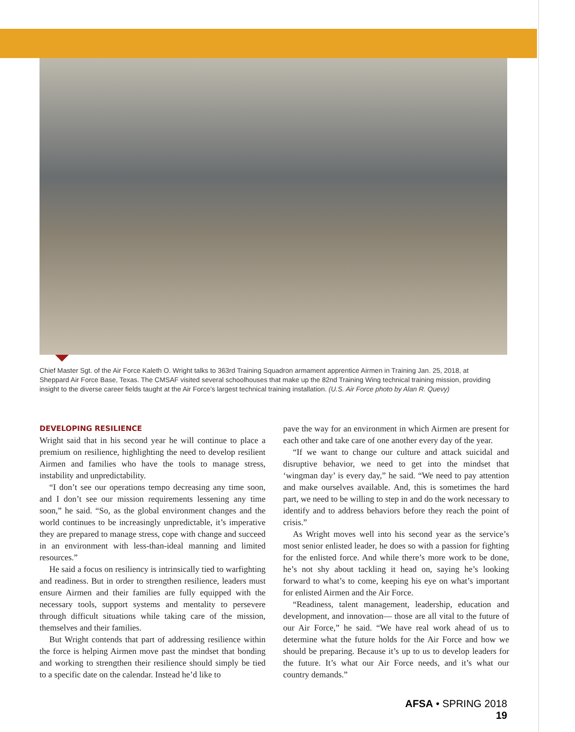Chief Master Sgt. of the Air Force Kaleth O. Wright talks to 363rd Training Squadron armament apprentice Airmen in Training Jan. 25, 2018, at Sheppard Air Force Base, Texas. The CMSAF visited several schoolhouses that make up the 82nd Training Wing technical training mission, providing insight to the diverse career fields taught at the Air Force’s largest technical training installation. (U.S. Air Force photo by Alan R. Quevy)
DEVELOPING RESILIENCE
Wright said that in his second year he will continue to place a premium on resilience, highlighting the need to develop resilient Airmen and families who have the tools to manage stress, instability and unpredictability.
“I don’t see our operations tempo decreasing any time soon, and I don’t see our mission requirements lessening any time soon,” he said. “So, as the global environment changes and the world continues to be increasingly unpredictable, it’s imperative they are prepared to manage stress, cope with change and succeed in an environment with less-than-ideal manning and limited resources.”
He said a focus on resiliency is intrinsically tied to warfighting and readiness. But in order to strengthen resilience, leaders must ensure Airmen and their families are fully equipped with the necessary tools, support systems and mentality to persevere through difficult situations while taking care of the mission, themselves and their families.
But Wright contends that part of addressing resilience within the force is helping Airmen move past the mindset that bonding and working to strengthen their resilience should simply be tied to a specific date on the calendar. Instead he’d like to
pave the way for an environment in which Airmen are present for each other and take care of one another every day of the year.
“If we want to change our culture and attack suicidal and disruptive behavior, we need to get into the mindset that ‘wingman day’ is every day,” he said. “We need to pay attention and make ourselves available. And, this is sometimes the hard part, we need to be willing to step in and do the work necessary to identify and to address behaviors before they reach the point of crisis.”
As Wright moves well into his second year as the service’s most senior enlisted leader, he does so with a passion for fighting for the enlisted force. And while there’s more work to be done, he’s not shy about tackling it head on, saying he’s looking forward to what’s to come, keeping his eye on what’s important for enlisted Airmen and the Air Force.
“Readiness, talent management, leadership, education and development, and innovation— those are all vital to the future of our Air Force,” he said. “We have real work ahead of us to determine what the future holds for the Air Force and how we should be preparing. Because it’s up to us to develop leaders for the future. It’s what our Air Force needs, and it’s what our country demands.”
AFSA • SPRING 2018 19